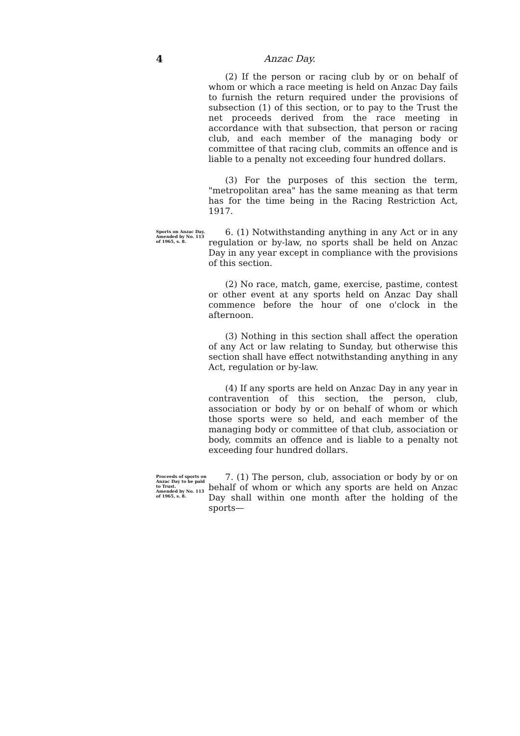4 Anzac Day.
(2) If the person or racing club by or on behalf of whom or which a race meeting is held on Anzac Day fails to furnish the return required under the provisions of subsection (1) of this section, or to pay to the Trust the net proceeds derived from the race meeting in accordance with that subsection, that person or racing club, and each member of the managing body or committee of that racing club, commits an offence and is liable to a penalty not exceeding four hundred dollars.
(3) For the purposes of this section the term, "metropolitan area" has the same meaning as that term has for the time being in the Racing Restriction Act, 1917.
Sports on Anzac Day.
Amended by No. 113 of 1965, s. 8.
6. (1) Notwithstanding anything in any Act or in any regulation or by-law, no sports shall be held on Anzac Day in any year except in compliance with the provisions of this section.
(2) No race, match, game, exercise, pastime, contest or other event at any sports held on Anzac Day shall commence before the hour of one o'clock in the afternoon.
(3) Nothing in this section shall affect the operation of any Act or law relating to Sunday, but otherwise this section shall have effect notwithstanding anything in any Act, regulation or by-law.
(4) If any sports are held on Anzac Day in any year in contravention of this section, the person, club, association or body by or on behalf of whom or which those sports were so held, and each member of the managing body or committee of that club, association or body, commits an offence and is liable to a penalty not exceeding four hundred dollars.
Proceeds of sports on Anzac Day to be paid to Trust.
Amended by No. 113 of 1965, s. 8.
7. (1) The person, club, association or body by or on behalf of whom or which any sports are held on Anzac Day shall within one month after the holding of the sports—